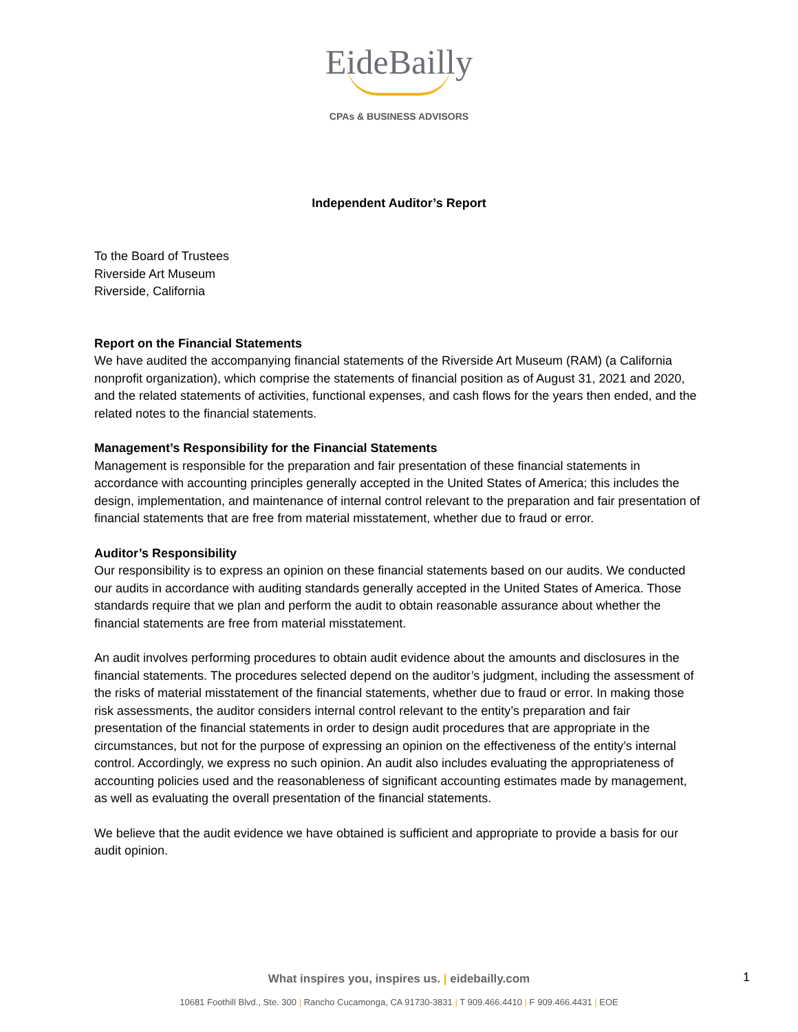EideBailly
CPAs & BUSINESS ADVISORS
Independent Auditor’s Report
To the Board of Trustees
Riverside Art Museum
Riverside, California
Report on the Financial Statements
We have audited the accompanying financial statements of the Riverside Art Museum (RAM) (a California nonprofit organization), which comprise the statements of financial position as of August 31, 2021 and 2020, and the related statements of activities, functional expenses, and cash flows for the years then ended, and the related notes to the financial statements.
Management’s Responsibility for the Financial Statements
Management is responsible for the preparation and fair presentation of these financial statements in accordance with accounting principles generally accepted in the United States of America; this includes the design, implementation, and maintenance of internal control relevant to the preparation and fair presentation of financial statements that are free from material misstatement, whether due to fraud or error.
Auditor’s Responsibility
Our responsibility is to express an opinion on these financial statements based on our audits. We conducted our audits in accordance with auditing standards generally accepted in the United States of America. Those standards require that we plan and perform the audit to obtain reasonable assurance about whether the financial statements are free from material misstatement.
An audit involves performing procedures to obtain audit evidence about the amounts and disclosures in the financial statements. The procedures selected depend on the auditor’s judgment, including the assessment of the risks of material misstatement of the financial statements, whether due to fraud or error. In making those risk assessments, the auditor considers internal control relevant to the entity’s preparation and fair presentation of the financial statements in order to design audit procedures that are appropriate in the circumstances, but not for the purpose of expressing an opinion on the effectiveness of the entity’s internal control. Accordingly, we express no such opinion. An audit also includes evaluating the appropriateness of accounting policies used and the reasonableness of significant accounting estimates made by management, as well as evaluating the overall presentation of the financial statements.
We believe that the audit evidence we have obtained is sufficient and appropriate to provide a basis for our audit opinion.
What inspires you, inspires us. | eidebailly.com
10681 Foothill Blvd., Ste. 300 | Rancho Cucamonga, CA 91730-3831 | T 909.466.4410 | F 909.466.4431 | EOE
1